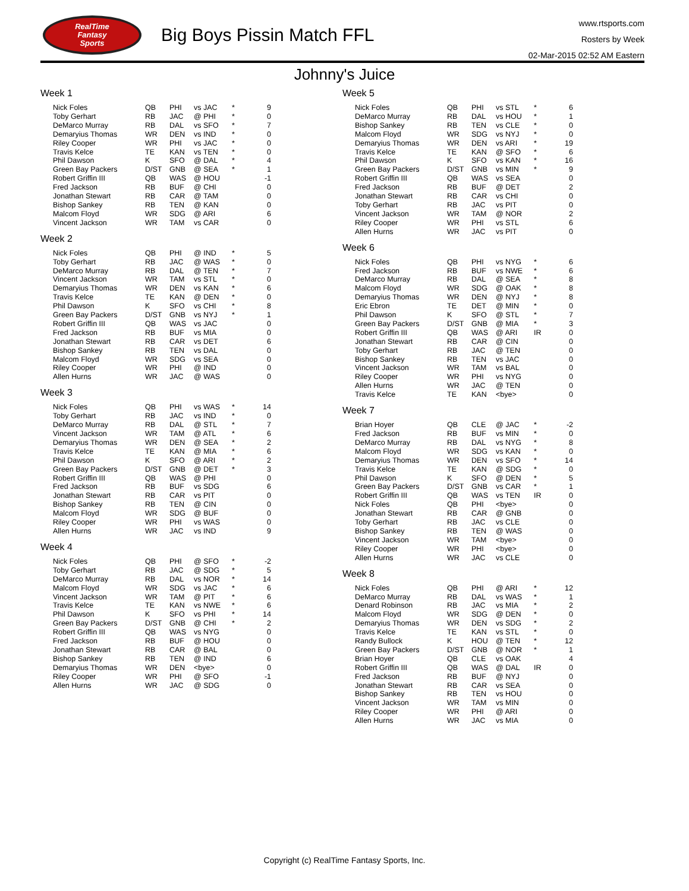RealTime
Fantasy
Sports
Big Boys Pissin Match FFL
www.rtsports.com
Rosters by Week
02-Mar-2015 02:52 AM Eastern
Johnny's Juice
Week 1
| Nick Foles | QB | PHI | vs JAC | * | 9 |
| Toby Gerhart | RB | JAC | @ PHI | * | 0 |
| DeMarco Murray | RB | DAL | vs SFO | * | 7 |
| Demaryius Thomas | WR | DEN | vs IND | * | 0 |
| Riley Cooper | WR | PHI | vs JAC | * | 0 |
| Travis Kelce | TE | KAN | vs TEN | * | 0 |
| Phil Dawson | K | SFO | @ DAL | * | 4 |
| Green Bay Packers | D/ST | GNB | @ SEA | * | 1 |
| Robert Griffin III | QB | WAS | @ HOU | | -1 |
| Fred Jackson | RB | BUF | @ CHI | | 0 |
| Jonathan Stewart | RB | CAR | @ TAM | | 0 |
| Bishop Sankey | RB | TEN | @ KAN | | 0 |
| Malcom Floyd | WR | SDG | @ ARI | | 6 |
| Vincent Jackson | WR | TAM | vs CAR | | 0 |
Week 2
| Nick Foles | QB | PHI | @ IND | * | 5 |
| Toby Gerhart | RB | JAC | @ WAS | * | 0 |
| DeMarco Murray | RB | DAL | @ TEN | * | 7 |
| Vincent Jackson | WR | TAM | vs STL | * | 0 |
| Demaryius Thomas | WR | DEN | vs KAN | * | 6 |
| Travis Kelce | TE | KAN | @ DEN | * | 0 |
| Phil Dawson | K | SFO | vs CHI | * | 8 |
| Green Bay Packers | D/ST | GNB | vs NYJ | * | 1 |
| Robert Griffin III | QB | WAS | vs JAC | | 0 |
| Fred Jackson | RB | BUF | vs MIA | | 0 |
| Jonathan Stewart | RB | CAR | vs DET | | 6 |
| Bishop Sankey | RB | TEN | vs DAL | | 0 |
| Malcom Floyd | WR | SDG | vs SEA | | 0 |
| Riley Cooper | WR | PHI | @ IND | | 0 |
| Allen Hurns | WR | JAC | @ WAS | | 0 |
Week 3
| Nick Foles | QB | PHI | vs WAS | * | 14 |
| Toby Gerhart | RB | JAC | vs IND | * | 0 |
| DeMarco Murray | RB | DAL | @ STL | * | 7 |
| Vincent Jackson | WR | TAM | @ ATL | * | 6 |
| Demaryius Thomas | WR | DEN | @ SEA | * | 2 |
| Travis Kelce | TE | KAN | @ MIA | * | 6 |
| Phil Dawson | K | SFO | @ ARI | * | 2 |
| Green Bay Packers | D/ST | GNB | @ DET | * | 3 |
| Robert Griffin III | QB | WAS | @ PHI | | 0 |
| Fred Jackson | RB | BUF | vs SDG | | 6 |
| Jonathan Stewart | RB | CAR | vs PIT | | 0 |
| Bishop Sankey | RB | TEN | @ CIN | | 0 |
| Malcom Floyd | WR | SDG | @ BUF | | 0 |
| Riley Cooper | WR | PHI | vs WAS | | 0 |
| Allen Hurns | WR | JAC | vs IND | | 9 |
Week 4
| Nick Foles | QB | PHI | @ SFO | * | -2 |
| Toby Gerhart | RB | JAC | @ SDG | * | 5 |
| DeMarco Murray | RB | DAL | vs NOR | * | 14 |
| Malcom Floyd | WR | SDG | vs JAC | * | 6 |
| Vincent Jackson | WR | TAM | @ PIT | * | 6 |
| Travis Kelce | TE | KAN | vs NWE | * | 6 |
| Phil Dawson | K | SFO | vs PHI | * | 14 |
| Green Bay Packers | D/ST | GNB | @ CHI | * | 2 |
| Robert Griffin III | QB | WAS | vs NYG | | 0 |
| Fred Jackson | RB | BUF | @ HOU | | 0 |
| Jonathan Stewart | RB | CAR | @ BAL | | 0 |
| Bishop Sankey | RB | TEN | @ IND | | 6 |
| Demaryius Thomas | WR | DEN | <bye> | | 0 |
| Riley Cooper | WR | PHI | @ SFO | | -1 |
| Allen Hurns | WR | JAC | @ SDG | | 0 |
Week 5
| Nick Foles | QB | PHI | vs STL | * | 6 |
| DeMarco Murray | RB | DAL | vs HOU | * | 1 |
| Bishop Sankey | RB | TEN | vs CLE | * | 0 |
| Malcom Floyd | WR | SDG | vs NYJ | * | 0 |
| Demaryius Thomas | WR | DEN | vs ARI | * | 19 |
| Travis Kelce | TE | KAN | @ SFO | * | 6 |
| Phil Dawson | K | SFO | vs KAN | * | 16 |
| Green Bay Packers | D/ST | GNB | vs MIN | * | 9 |
| Robert Griffin III | QB | WAS | vs SEA | | 0 |
| Fred Jackson | RB | BUF | @ DET | | 2 |
| Jonathan Stewart | RB | CAR | vs CHI | | 0 |
| Toby Gerhart | RB | JAC | vs PIT | | 0 |
| Vincent Jackson | WR | TAM | @ NOR | | 2 |
| Riley Cooper | WR | PHI | vs STL | | 6 |
| Allen Hurns | WR | JAC | vs PIT | | 0 |
Week 6
| Nick Foles | QB | PHI | vs NYG | * | 6 |
| Fred Jackson | RB | BUF | vs NWE | * | 6 |
| DeMarco Murray | RB | DAL | @ SEA | * | 8 |
| Malcom Floyd | WR | SDG | @ OAK | * | 8 |
| Demaryius Thomas | WR | DEN | @ NYJ | * | 8 |
| Eric Ebron | TE | DET | @ MIN | * | 0 |
| Phil Dawson | K | SFO | @ STL | * | 7 |
| Green Bay Packers | D/ST | GNB | @ MIA | * | 3 |
| Robert Griffin III | QB | WAS | @ ARI | IR | 0 |
| Jonathan Stewart | RB | CAR | @ CIN | | 0 |
| Toby Gerhart | RB | JAC | @ TEN | | 0 |
| Bishop Sankey | RB | TEN | vs JAC | | 0 |
| Vincent Jackson | WR | TAM | vs BAL | | 0 |
| Riley Cooper | WR | PHI | vs NYG | | 0 |
| Allen Hurns | WR | JAC | @ TEN | | 0 |
| Travis Kelce | TE | KAN | <bye> | | 0 |
Week 7
| Brian Hoyer | QB | CLE | @ JAC | * | -2 |
| Fred Jackson | RB | BUF | vs MIN | * | 0 |
| DeMarco Murray | RB | DAL | vs NYG | * | 8 |
| Malcom Floyd | WR | SDG | vs KAN | * | 0 |
| Demaryius Thomas | WR | DEN | vs SFO | * | 14 |
| Travis Kelce | TE | KAN | @ SDG | * | 0 |
| Phil Dawson | K | SFO | @ DEN | * | 5 |
| Green Bay Packers | D/ST | GNB | vs CAR | * | 1 |
| Robert Griffin III | QB | WAS | vs TEN | IR | 0 |
| Nick Foles | QB | PHI | <bye> | | 0 |
| Jonathan Stewart | RB | CAR | @ GNB | | 0 |
| Toby Gerhart | RB | JAC | vs CLE | | 0 |
| Bishop Sankey | RB | TEN | @ WAS | | 0 |
| Vincent Jackson | WR | TAM | <bye> | | 0 |
| Riley Cooper | WR | PHI | <bye> | | 0 |
| Allen Hurns | WR | JAC | vs CLE | | 0 |
Week 8
| Nick Foles | QB | PHI | @ ARI | * | 12 |
| DeMarco Murray | RB | DAL | vs WAS | * | 1 |
| Denard Robinson | RB | JAC | vs MIA | * | 2 |
| Malcom Floyd | WR | SDG | @ DEN | * | 0 |
| Demaryius Thomas | WR | DEN | vs SDG | * | 2 |
| Travis Kelce | TE | KAN | vs STL | * | 0 |
| Randy Bullock | K | HOU | @ TEN | * | 12 |
| Green Bay Packers | D/ST | GNB | @ NOR | * | 1 |
| Brian Hoyer | QB | CLE | vs OAK | | 4 |
| Robert Griffin III | QB | WAS | @ DAL | IR | 0 |
| Fred Jackson | RB | BUF | @ NYJ | | 0 |
| Jonathan Stewart | RB | CAR | vs SEA | | 0 |
| Bishop Sankey | RB | TEN | vs HOU | | 0 |
| Vincent Jackson | WR | TAM | vs MIN | | 0 |
| Riley Cooper | WR | PHI | @ ARI | | 0 |
| Allen Hurns | WR | JAC | vs MIA | | 0 |
Copyright (c) RealTime Fantasy Sports, Inc.